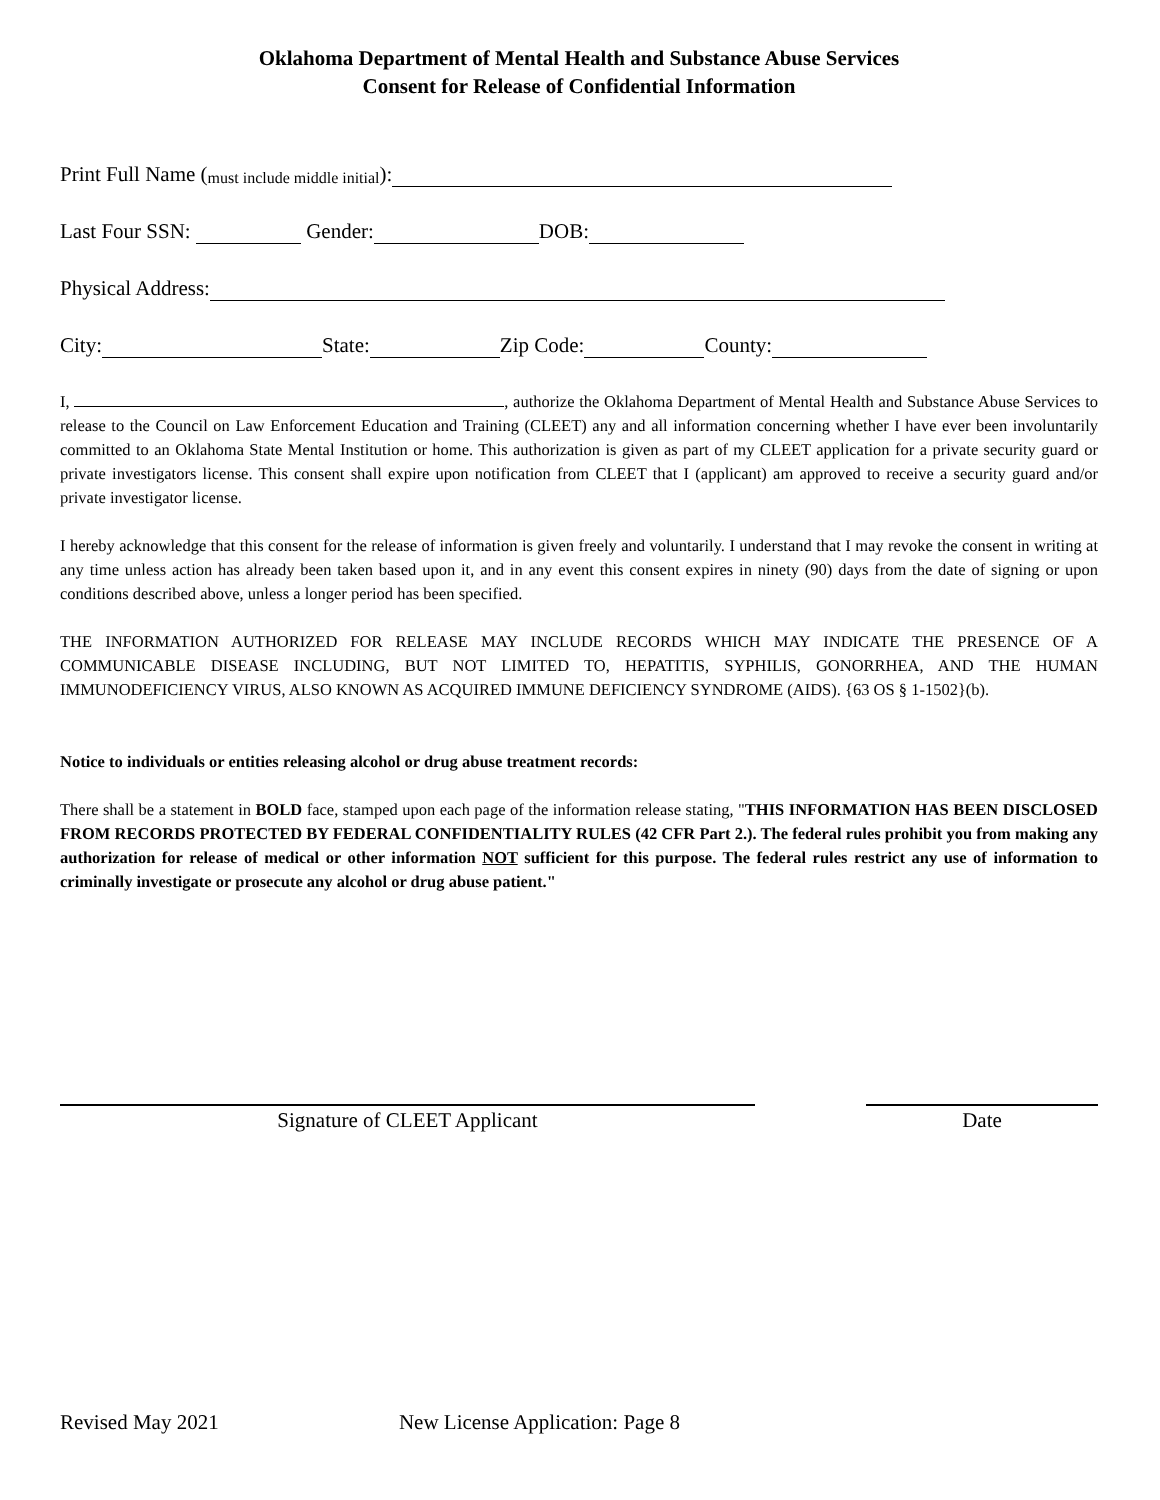Oklahoma Department of Mental Health and Substance Abuse Services
Consent for Release of Confidential Information
Print Full Name (must include middle initial):
Last Four SSN: Gender: DOB:
Physical Address:
City: State: Zip Code: County:
I, , authorize the Oklahoma Department of Mental Health and Substance Abuse Services to release to the Council on Law Enforcement Education and Training (CLEET) any and all information concerning whether I have ever been involuntarily committed to an Oklahoma State Mental Institution or home. This authorization is given as part of my CLEET application for a private security guard or private investigators license. This consent shall expire upon notification from CLEET that I (applicant) am approved to receive a security guard and/or private investigator license.
I hereby acknowledge that this consent for the release of information is given freely and voluntarily. I understand that I may revoke the consent in writing at any time unless action has already been taken based upon it, and in any event this consent expires in ninety (90) days from the date of signing or upon conditions described above, unless a longer period has been specified.
THE INFORMATION AUTHORIZED FOR RELEASE MAY INCLUDE RECORDS WHICH MAY INDICATE THE PRESENCE OF A COMMUNICABLE DISEASE INCLUDING, BUT NOT LIMITED TO, HEPATITIS, SYPHILIS, GONORRHEA, AND THE HUMAN IMMUNODEFICIENCY VIRUS, ALSO KNOWN AS ACQUIRED IMMUNE DEFICIENCY SYNDROME (AIDS). {63 OS § 1-1502}(b).
Notice to individuals or entities releasing alcohol or drug abuse treatment records:
There shall be a statement in BOLD face, stamped upon each page of the information release stating, "THIS INFORMATION HAS BEEN DISCLOSED FROM RECORDS PROTECTED BY FEDERAL CONFIDENTIALITY RULES (42 CFR Part 2.). The federal rules prohibit you from making any authorization for release of medical or other information NOT sufficient for this purpose. The federal rules restrict any use of information to criminally investigate or prosecute any alcohol or drug abuse patient."
Signature of CLEET Applicant Date
Revised May 2021 New License Application: Page 8